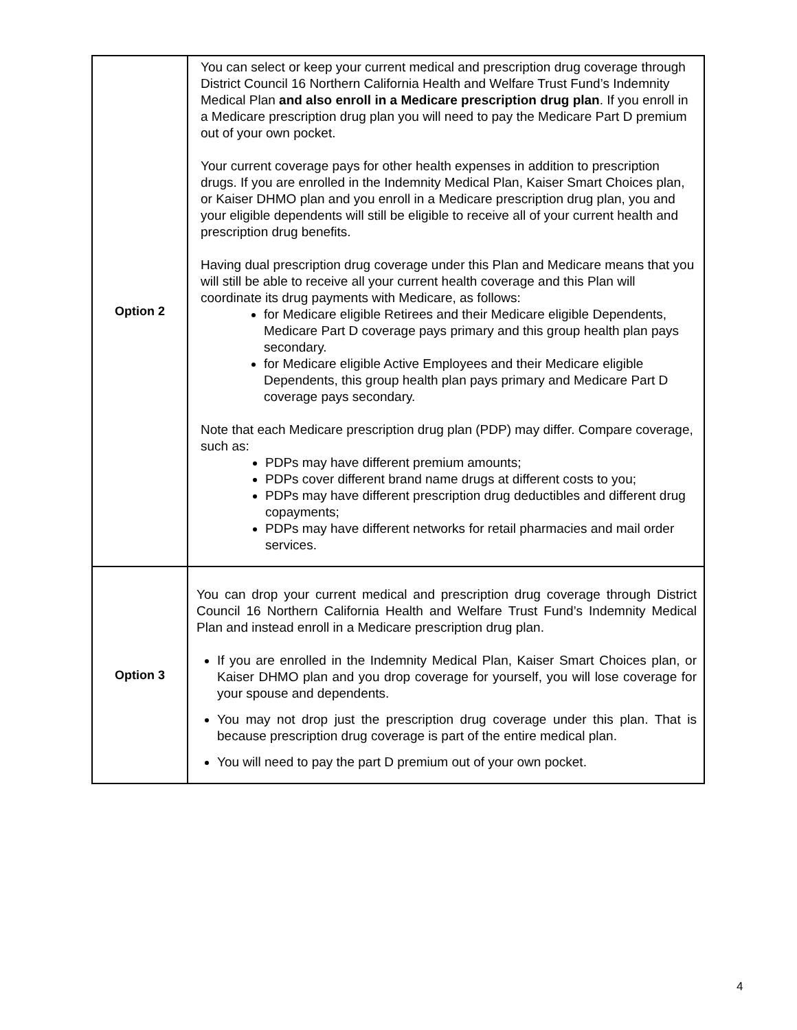| Option 2 | You can select or keep your current medical and prescription drug coverage through District Council 16 Northern California Health and Welfare Trust Fund’s Indemnity Medical Plan and also enroll in a Medicare prescription drug plan . If you enroll in a Medicare prescription drug plan you will need to pay the Medicare Part D premium out of your own pocket. Your current coverage pays for other health expenses in addition to prescription drugs. If you are enrolled in the Indemnity Medical Plan, Kaiser Smart Choices plan, or Kaiser DHMO plan and you enroll in a Medicare prescription drug plan, you and your eligible dependents will still be eligible to receive all of your current health and prescription drug benefits. Having dual prescription drug coverage under this Plan and Medicare means that you will still be able to receive all your current health coverage and this Plan will coordinate its drug payments with Medicare, as follows: for Medicare eligible Retirees and their Medicare eligible Dependents, Medicare Part D coverage pays primary and this group health plan pays secondary. for Medicare eligible Active Employees and their Medicare eligible Dependents, this group health plan pays primary and Medicare Part D coverage pays secondary. Note that each Medicare prescription drug plan (PDP) may differ. Compare coverage, such as: PDPs may have different premium amounts; PDPs cover different brand name drugs at different costs to you; PDPs may have different prescription drug deductibles and different drug copayments; PDPs may have different networks for retail pharmacies and mail order services. |
| Option 3 | You can drop your current medical and prescription drug coverage through District Council 16 Northern California Health and Welfare Trust Fund’s Indemnity Medical Plan and instead enroll in a Medicare prescription drug plan. If you are enrolled in the Indemnity Medical Plan, Kaiser Smart Choices plan, or Kaiser DHMO plan and you drop coverage for yourself, you will lose coverage for your spouse and dependents. You may not drop just the prescription drug coverage under this plan. That is because prescription drug coverage is part of the entire medical plan. You will need to pay the part D premium out of your own pocket. |
4